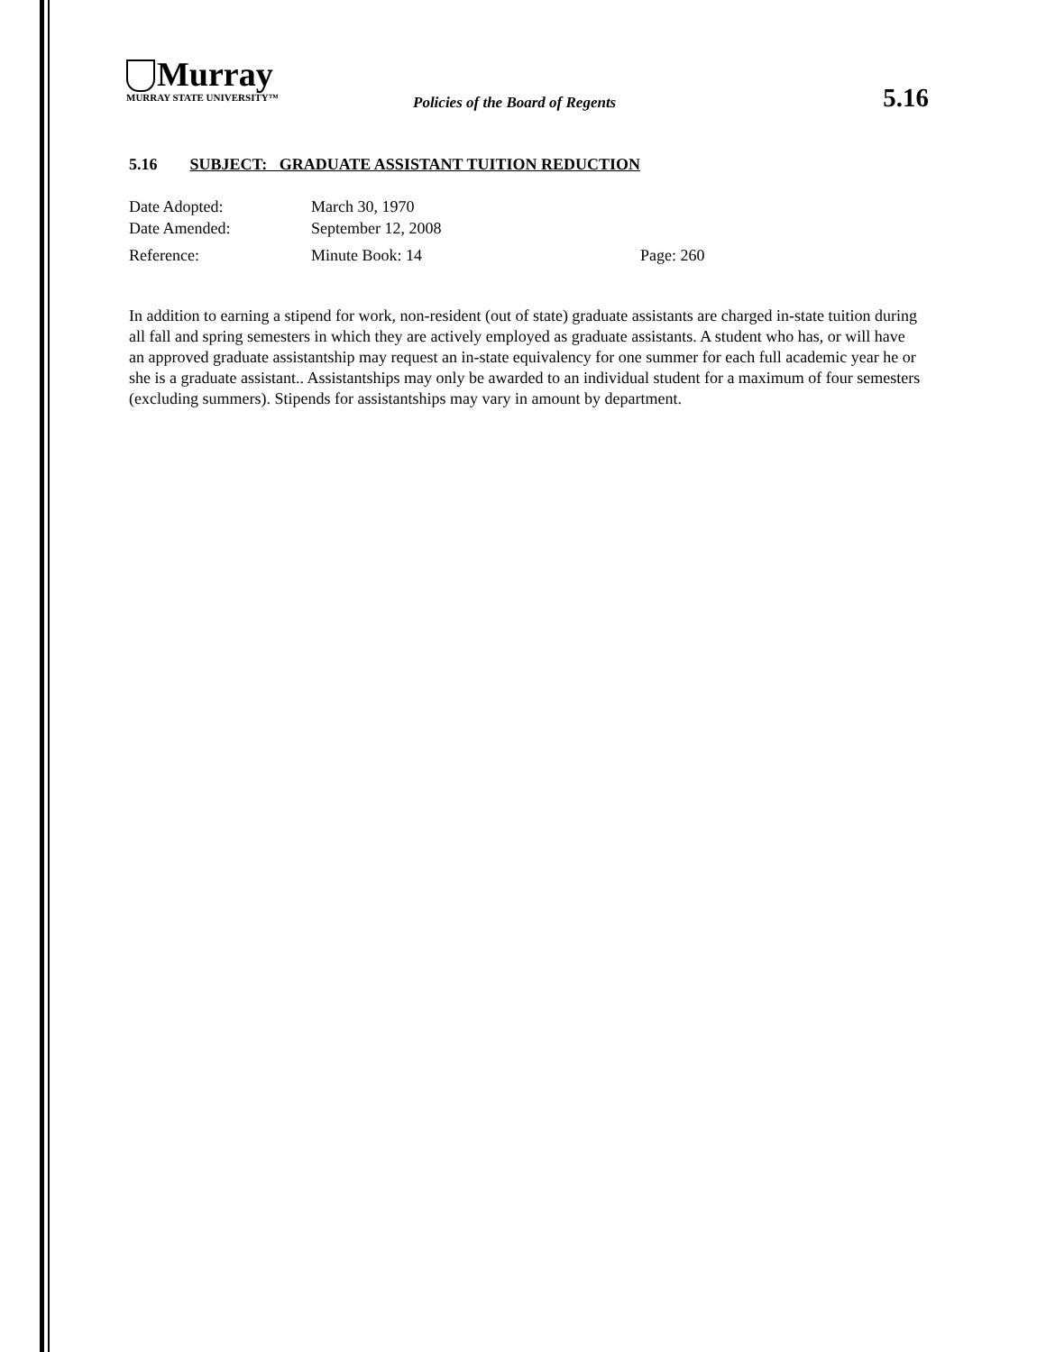Murray
MURRAY STATE UNIVERSITY™
Policies of the Board of Regents
5.16
5.16 SUBJECT: GRADUATE ASSISTANT TUITION REDUCTION
Date Adopted: March 30, 1970
Date Amended: September 12, 2008
Reference: Minute Book: 14 Page: 260
In addition to earning a stipend for work, non-resident (out of state) graduate assistants are charged in-state tuition during all fall and spring semesters in which they are actively employed as graduate assistants. A student who has, or will have an approved graduate assistantship may request an in-state equivalency for one summer for each full academic year he or she is a graduate assistant.. Assistantships may only be awarded to an individual student for a maximum of four semesters (excluding summers). Stipends for assistantships may vary in amount by department.